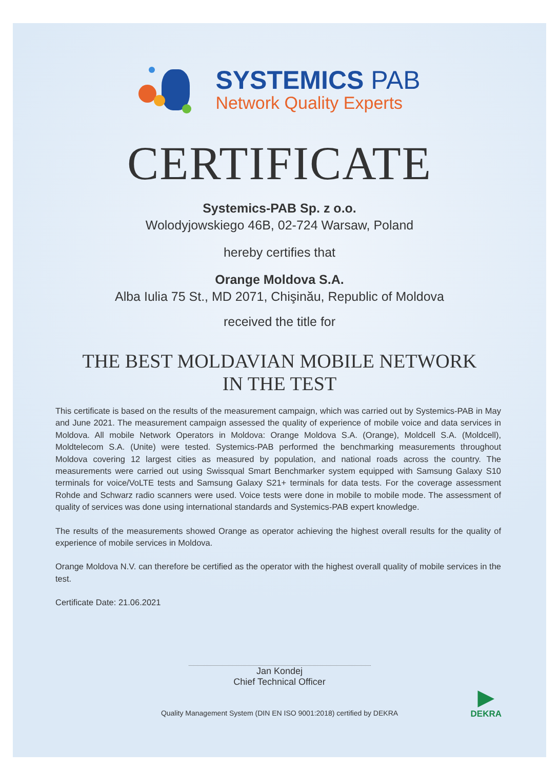SYSTEMICS PAB
Network Quality Experts
CERTIFICATE
Systemics-PAB Sp. z o.o.
Wolodyjowskiego 46B, 02-724 Warsaw, Poland
hereby certifies that
Orange Moldova S.A.
Alba Iulia 75 St., MD 2071, Chişinău, Republic of Moldova
received the title for
THE BEST MOLDAVIAN MOBILE NETWORK
IN THE TEST
This certificate is based on the results of the measurement campaign, which was carried out by Systemics-PAB in May and June 2021. The measurement campaign assessed the quality of experience of mobile voice and data services in Moldova. All mobile Network Operators in Moldova: Orange Moldova S.A. (Orange), Moldcell S.A. (Moldcell), Moldtelecom S.A. (Unite) were tested. Systemics-PAB performed the benchmarking measurements throughout Moldova covering 12 largest cities as measured by population, and national roads across the country. The measurements were carried out using Swissqual Smart Benchmarker system equipped with Samsung Galaxy S10 terminals for voice/VoLTE tests and Samsung Galaxy S21+ terminals for data tests. For the coverage assessment Rohde and Schwarz radio scanners were used. Voice tests were done in mobile to mobile mode. The assessment of quality of services was done using international standards and Systemics-PAB expert knowledge.
The results of the measurements showed Orange as operator achieving the highest overall results for the quality of experience of mobile services in Moldova.
Orange Moldova N.V. can therefore be certified as the operator with the highest overall quality of mobile services in the test.
Certificate Date: 21.06.2021
Jan Kondej
Chief Technical Officer
Quality Management System (DIN EN ISO 9001:2018) certified by DEKRA
▶
DEKRA